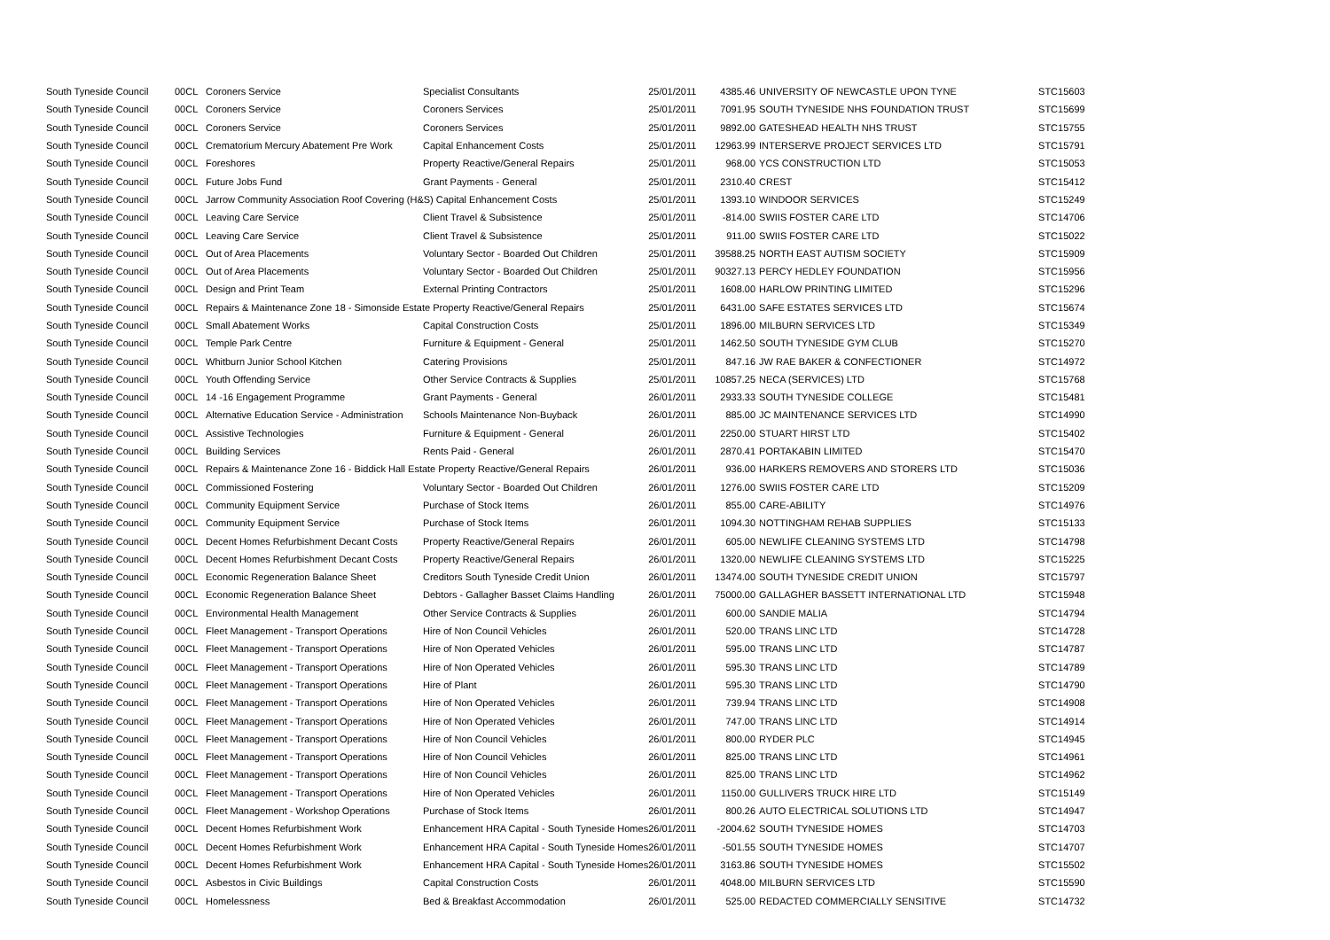| South Tyneside Council | 00CL | Coroners Service | Specialist Consultants | 25/01/2011 | 4385.46 | UNIVERSITY OF NEWCASTLE UPON TYNE | STC15603 |
| South Tyneside Council | 00CL | Coroners Service | Coroners Services | 25/01/2011 | 7091.95 | SOUTH TYNESIDE NHS FOUNDATION TRUST | STC15699 |
| South Tyneside Council | 00CL | Coroners Service | Coroners Services | 25/01/2011 | 9892.00 | GATESHEAD HEALTH NHS TRUST | STC15755 |
| South Tyneside Council | 00CL | Crematorium Mercury Abatement Pre Work | Capital Enhancement Costs | 25/01/2011 | 12963.99 | INTERSERVE PROJECT SERVICES LTD | STC15791 |
| South Tyneside Council | 00CL | Foreshores | Property Reactive/General Repairs | 25/01/2011 | 968.00 | YCS CONSTRUCTION LTD | STC15053 |
| South Tyneside Council | 00CL | Future Jobs Fund | Grant Payments - General | 25/01/2011 | 2310.40 | CREST | STC15412 |
| South Tyneside Council | 00CL | Jarrow Community Association Roof Covering (H&S) Capital Enhancement Costs | | 25/01/2011 | 1393.10 | WINDOOR SERVICES | STC15249 |
| South Tyneside Council | 00CL | Leaving Care Service | Client Travel & Subsistence | 25/01/2011 | -814.00 | SWIIS FOSTER CARE LTD | STC14706 |
| South Tyneside Council | 00CL | Leaving Care Service | Client Travel & Subsistence | 25/01/2011 | 911.00 | SWIIS FOSTER CARE LTD | STC15022 |
| South Tyneside Council | 00CL | Out of Area Placements | Voluntary Sector - Boarded Out Children | 25/01/2011 | 39588.25 | NORTH EAST AUTISM SOCIETY | STC15909 |
| South Tyneside Council | 00CL | Out of Area Placements | Voluntary Sector - Boarded Out Children | 25/01/2011 | 90327.13 | PERCY HEDLEY FOUNDATION | STC15956 |
| South Tyneside Council | 00CL | Design and Print Team | External Printing Contractors | 25/01/2011 | 1608.00 | HARLOW PRINTING LIMITED | STC15296 |
| South Tyneside Council | 00CL | Repairs & Maintenance Zone 18 - Simonside Estate Property Reactive/General Repairs | | 25/01/2011 | 6431.00 | SAFE ESTATES SERVICES LTD | STC15674 |
| South Tyneside Council | 00CL | Small Abatement Works | Capital Construction Costs | 25/01/2011 | 1896.00 | MILBURN SERVICES LTD | STC15349 |
| South Tyneside Council | 00CL | Temple Park Centre | Furniture & Equipment - General | 25/01/2011 | 1462.50 | SOUTH TYNESIDE GYM CLUB | STC15270 |
| South Tyneside Council | 00CL | Whitburn Junior School Kitchen | Catering Provisions | 25/01/2011 | 847.16 | JW RAE BAKER & CONFECTIONER | STC14972 |
| South Tyneside Council | 00CL | Youth Offending Service | Other Service Contracts & Supplies | 25/01/2011 | 10857.25 | NECA (SERVICES) LTD | STC15768 |
| South Tyneside Council | 00CL | 14 -16 Engagement Programme | Grant Payments - General | 26/01/2011 | 2933.33 | SOUTH TYNESIDE COLLEGE | STC15481 |
| South Tyneside Council | 00CL | Alternative Education Service - Administration | Schools Maintenance Non-Buyback | 26/01/2011 | 885.00 | JC MAINTENANCE SERVICES LTD | STC14990 |
| South Tyneside Council | 00CL | Assistive Technologies | Furniture & Equipment - General | 26/01/2011 | 2250.00 | STUART HIRST LTD | STC15402 |
| South Tyneside Council | 00CL | Building Services | Rents Paid - General | 26/01/2011 | 2870.41 | PORTAKABIN LIMITED | STC15470 |
| South Tyneside Council | 00CL | Repairs & Maintenance Zone 16 - Biddick Hall Estate Property Reactive/General Repairs | | 26/01/2011 | 936.00 | HARKERS REMOVERS AND STORERS LTD | STC15036 |
| South Tyneside Council | 00CL | Commissioned Fostering | Voluntary Sector - Boarded Out Children | 26/01/2011 | 1276.00 | SWIIS FOSTER CARE LTD | STC15209 |
| South Tyneside Council | 00CL | Community Equipment Service | Purchase of Stock Items | 26/01/2011 | 855.00 | CARE-ABILITY | STC14976 |
| South Tyneside Council | 00CL | Community Equipment Service | Purchase of Stock Items | 26/01/2011 | 1094.30 | NOTTINGHAM REHAB SUPPLIES | STC15133 |
| South Tyneside Council | 00CL | Decent Homes Refurbishment Decant Costs | Property Reactive/General Repairs | 26/01/2011 | 605.00 | NEWLIFE CLEANING SYSTEMS LTD | STC14798 |
| South Tyneside Council | 00CL | Decent Homes Refurbishment Decant Costs | Property Reactive/General Repairs | 26/01/2011 | 1320.00 | NEWLIFE CLEANING SYSTEMS LTD | STC15225 |
| South Tyneside Council | 00CL | Economic Regeneration Balance Sheet | Creditors South Tyneside Credit Union | 26/01/2011 | 13474.00 | SOUTH TYNESIDE CREDIT UNION | STC15797 |
| South Tyneside Council | 00CL | Economic Regeneration Balance Sheet | Debtors - Gallagher Basset Claims Handling | 26/01/2011 | 75000.00 | GALLAGHER BASSETT INTERNATIONAL LTD | STC15948 |
| South Tyneside Council | 00CL | Environmental Health Management | Other Service Contracts & Supplies | 26/01/2011 | 600.00 | SANDIE MALIA | STC14794 |
| South Tyneside Council | 00CL | Fleet Management - Transport Operations | Hire of Non Council Vehicles | 26/01/2011 | 520.00 | TRANS LINC LTD | STC14728 |
| South Tyneside Council | 00CL | Fleet Management - Transport Operations | Hire of Non Operated Vehicles | 26/01/2011 | 595.00 | TRANS LINC LTD | STC14787 |
| South Tyneside Council | 00CL | Fleet Management - Transport Operations | Hire of Non Operated Vehicles | 26/01/2011 | 595.30 | TRANS LINC LTD | STC14789 |
| South Tyneside Council | 00CL | Fleet Management - Transport Operations | Hire of Plant | 26/01/2011 | 595.30 | TRANS LINC LTD | STC14790 |
| South Tyneside Council | 00CL | Fleet Management - Transport Operations | Hire of Non Operated Vehicles | 26/01/2011 | 739.94 | TRANS LINC LTD | STC14908 |
| South Tyneside Council | 00CL | Fleet Management - Transport Operations | Hire of Non Operated Vehicles | 26/01/2011 | 747.00 | TRANS LINC LTD | STC14914 |
| South Tyneside Council | 00CL | Fleet Management - Transport Operations | Hire of Non Council Vehicles | 26/01/2011 | 800.00 | RYDER PLC | STC14945 |
| South Tyneside Council | 00CL | Fleet Management - Transport Operations | Hire of Non Council Vehicles | 26/01/2011 | 825.00 | TRANS LINC LTD | STC14961 |
| South Tyneside Council | 00CL | Fleet Management - Transport Operations | Hire of Non Council Vehicles | 26/01/2011 | 825.00 | TRANS LINC LTD | STC14962 |
| South Tyneside Council | 00CL | Fleet Management - Transport Operations | Hire of Non Operated Vehicles | 26/01/2011 | 1150.00 | GULLIVERS TRUCK HIRE LTD | STC15149 |
| South Tyneside Council | 00CL | Fleet Management - Workshop Operations | Purchase of Stock Items | 26/01/2011 | 800.26 | AUTO ELECTRICAL SOLUTIONS LTD | STC14947 |
| South Tyneside Council | 00CL | Decent Homes Refurbishment Work | Enhancement HRA Capital - South Tyneside Homes | 26/01/2011 | -2004.62 | SOUTH TYNESIDE HOMES | STC14703 |
| South Tyneside Council | 00CL | Decent Homes Refurbishment Work | Enhancement HRA Capital - South Tyneside Homes | 26/01/2011 | -501.55 | SOUTH TYNESIDE HOMES | STC14707 |
| South Tyneside Council | 00CL | Decent Homes Refurbishment Work | Enhancement HRA Capital - South Tyneside Homes | 26/01/2011 | 3163.86 | SOUTH TYNESIDE HOMES | STC15502 |
| South Tyneside Council | 00CL | Asbestos in Civic Buildings | Capital Construction Costs | 26/01/2011 | 4048.00 | MILBURN SERVICES LTD | STC15590 |
| South Tyneside Council | 00CL | Homelessness | Bed & Breakfast Accommodation | 26/01/2011 | 525.00 | REDACTED COMMERCIALLY SENSITIVE | STC14732 |